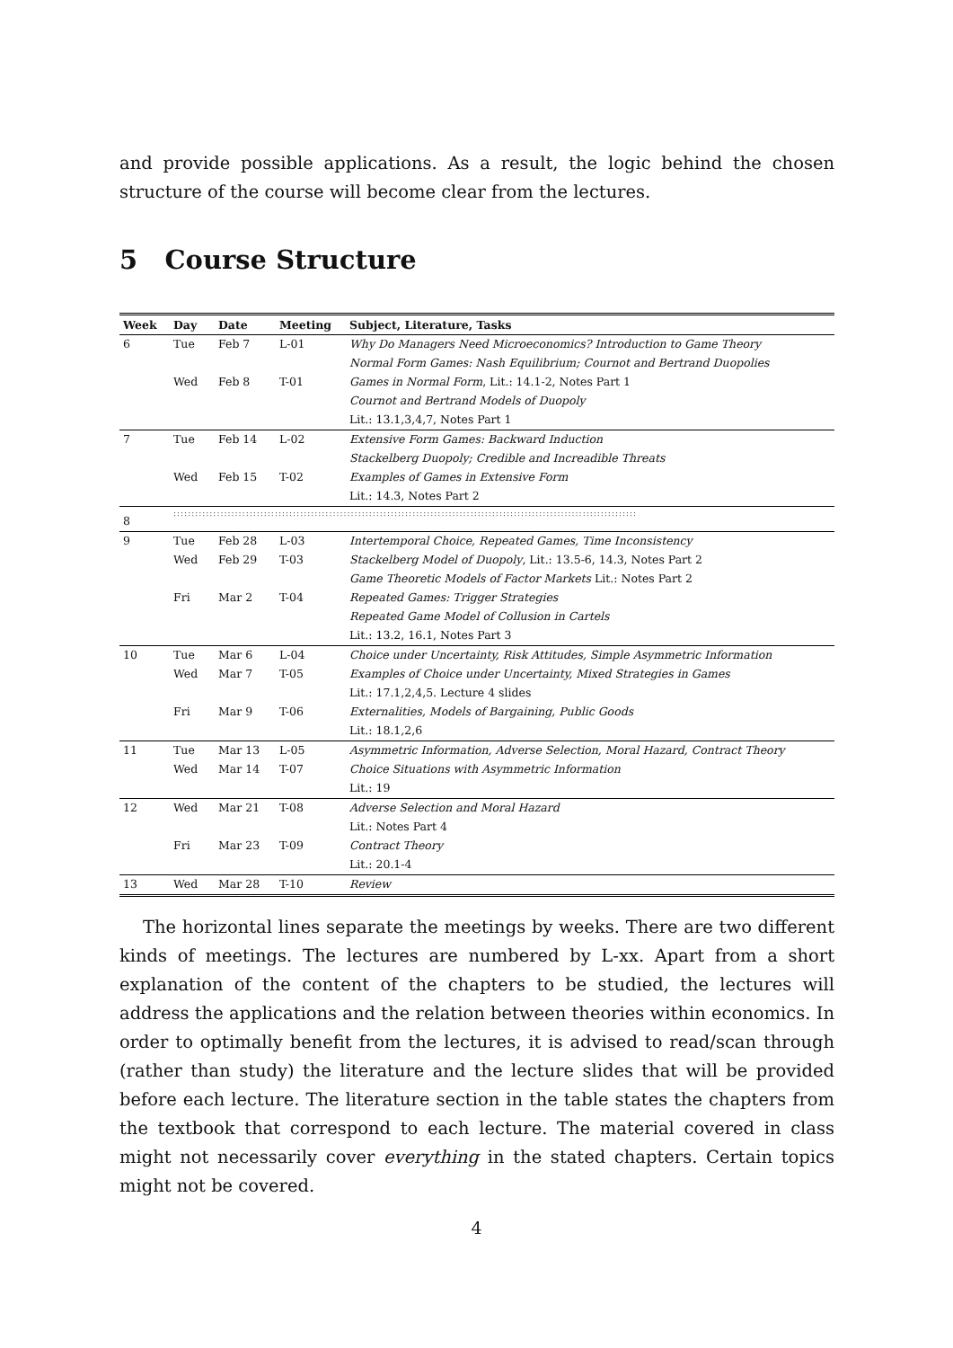and provide possible applications. As a result, the logic behind the chosen structure of the course will become clear from the lectures.
5 Course Structure
| Week | Day | Date | Meeting | Subject, Literature, Tasks |
| --- | --- | --- | --- | --- |
| 6 | Tue | Feb 7 | L-01 | Why Do Managers Need Microeconomics? Introduction to Game Theory |
| | | | | Normal Form Games: Nash Equilibrium; Cournot and Bertrand Duopolies |
| | Wed | Feb 8 | T-01 | Games in Normal Form , Lit.: 14.1-2, Notes Part 1 |
| | | | | Cournot and Bertrand Models of Duopoly |
| | | | | Lit.: 13.1,3,4,7, Notes Part 1 |
| 7 | Tue | Feb 14 | L-02 | Extensive Form Games: Backward Induction |
| | | | | Stackelberg Duopoly; Credible and Increadible Threats |
| | Wed | Feb 15 | T-02 | Examples of Games in Extensive Form |
| | | | | Lit.: 14.3, Notes Part 2 |
| 8 | :::::::::::::::::::::::::::::::::::::::::::::::::::::::::::::::::::::::::::::::::::::::::::::::::::::::::::::::::::::::::::::::: | | | |
| 9 | Tue | Feb 28 | L-03 | Intertemporal Choice, Repeated Games, Time Inconsistency |
| | Wed | Feb 29 | T-03 | Stackelberg Model of Duopoly , Lit.: 13.5-6, 14.3, Notes Part 2 |
| | | | | Game Theoretic Models of Factor Markets Lit.: Notes Part 2 |
| | Fri | Mar 2 | T-04 | Repeated Games: Trigger Strategies |
| | | | | Repeated Game Model of Collusion in Cartels |
| | | | | Lit.: 13.2, 16.1, Notes Part 3 |
| 10 | Tue | Mar 6 | L-04 | Choice under Uncertainty, Risk Attitudes, Simple Asymmetric Information |
| | Wed | Mar 7 | T-05 | Examples of Choice under Uncertainty, Mixed Strategies in Games |
| | | | | Lit.: 17.1,2,4,5. Lecture 4 slides |
| | Fri | Mar 9 | T-06 | Externalities, Models of Bargaining, Public Goods |
| | | | | Lit.: 18.1,2,6 |
| 11 | Tue | Mar 13 | L-05 | Asymmetric Information, Adverse Selection, Moral Hazard, Contract Theory |
| | Wed | Mar 14 | T-07 | Choice Situations with Asymmetric Information |
| | | | | Lit.: 19 |
| 12 | Wed | Mar 21 | T-08 | Adverse Selection and Moral Hazard |
| | | | | Lit.: Notes Part 4 |
| | Fri | Mar 23 | T-09 | Contract Theory |
| | | | | Lit.: 20.1-4 |
| 13 | Wed | Mar 28 | T-10 | Review |
The horizontal lines separate the meetings by weeks. There are two different kinds of meetings. The lectures are numbered by L-xx. Apart from a short explanation of the content of the chapters to be studied, the lectures will address the applications and the relation between theories within economics. In order to optimally benefit from the lectures, it is advised to read/scan through (rather than study) the literature and the lecture slides that will be provided before each lecture. The literature section in the table states the chapters from the textbook that correspond to each lecture. The material covered in class might not necessarily cover everything in the stated chapters. Certain topics might not be covered.
4